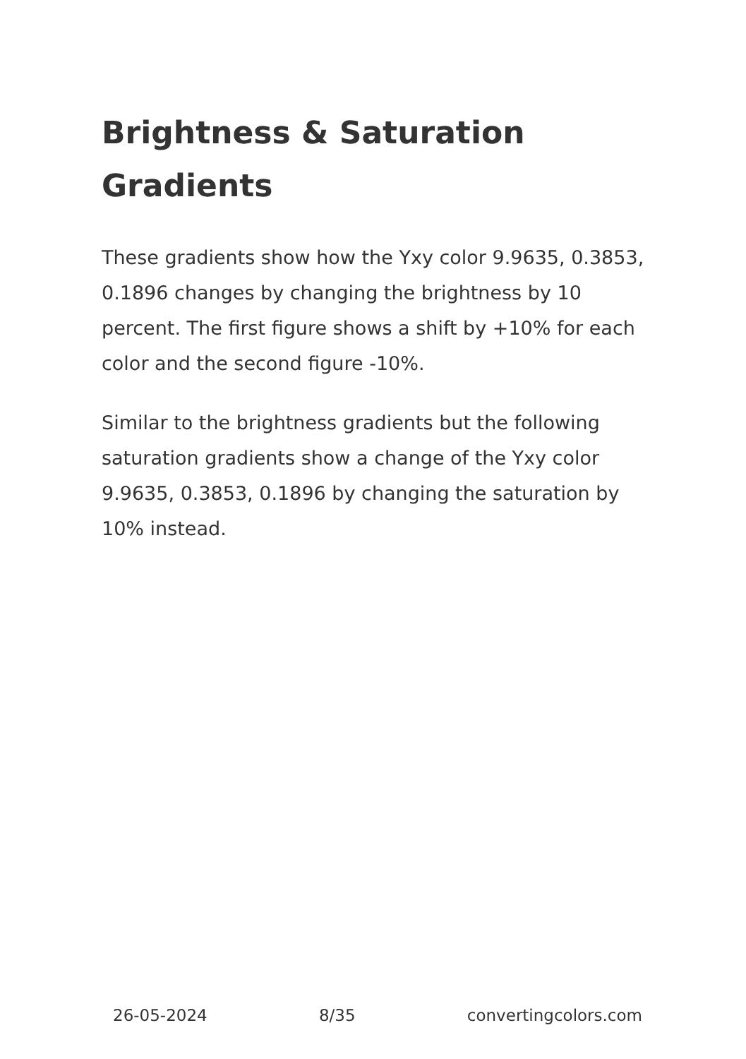Brightness & Saturation Gradients
These gradients show how the Yxy color 9.9635, 0.3853, 0.1896 changes by changing the brightness by 10 percent. The first figure shows a shift by +10% for each color and the second figure -10%.
Similar to the brightness gradients but the following saturation gradients show a change of the Yxy color 9.9635, 0.3853, 0.1896 by changing the saturation by 10% instead.
26-05-2024 8/35 convertingcolors.com